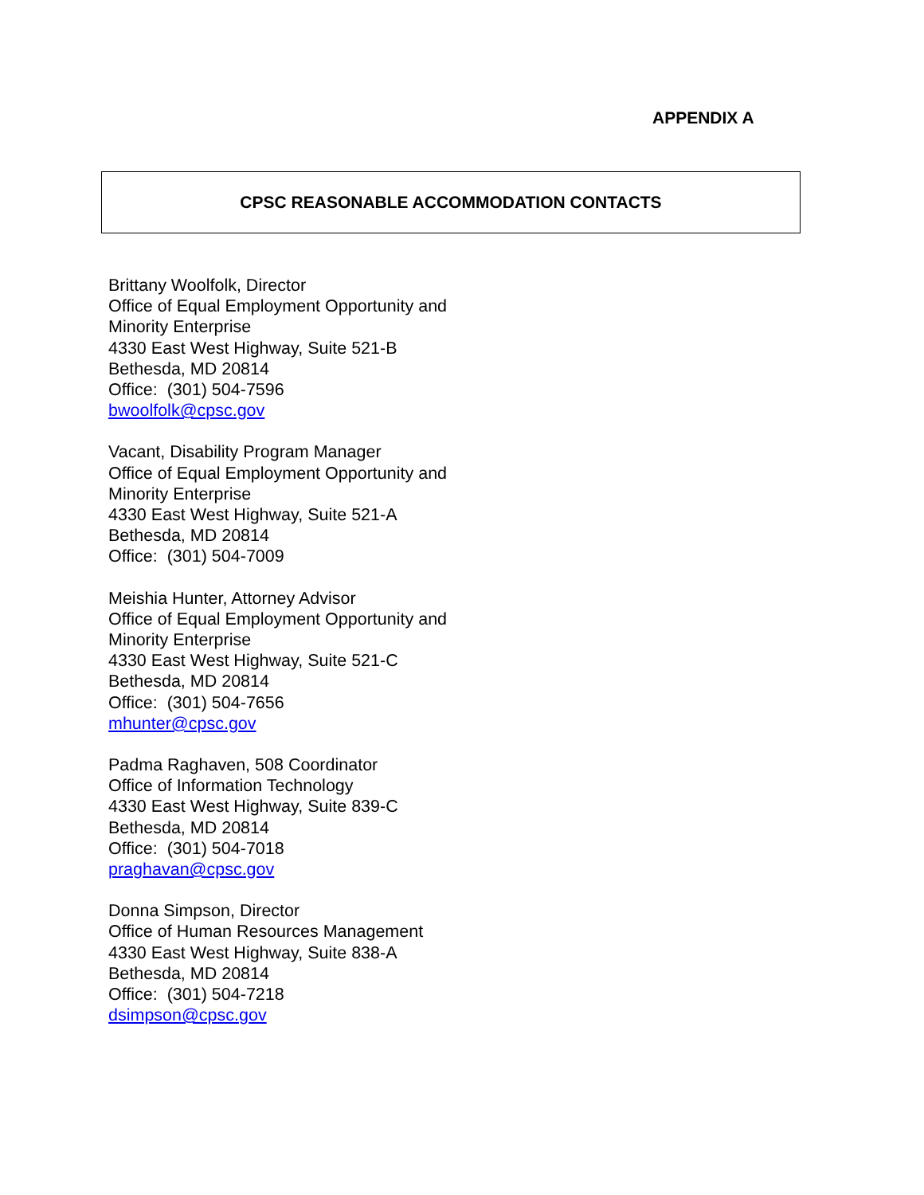APPENDIX A
CPSC REASONABLE ACCOMMODATION CONTACTS
Brittany Woolfolk, Director
Office of Equal Employment Opportunity and
Minority Enterprise
4330 East West Highway, Suite 521-B
Bethesda, MD 20814
Office: (301) 504-7596
bwoolfolk@cpsc.gov
Vacant, Disability Program Manager
Office of Equal Employment Opportunity and
Minority Enterprise
4330 East West Highway, Suite 521-A
Bethesda, MD 20814
Office: (301) 504-7009
Meishia Hunter, Attorney Advisor
Office of Equal Employment Opportunity and
Minority Enterprise
4330 East West Highway, Suite 521-C
Bethesda, MD 20814
Office: (301) 504-7656
mhunter@cpsc.gov
Padma Raghaven, 508 Coordinator
Office of Information Technology
4330 East West Highway, Suite 839-C
Bethesda, MD 20814
Office: (301) 504-7018
praghavan@cpsc.gov
Donna Simpson, Director
Office of Human Resources Management
4330 East West Highway, Suite 838-A
Bethesda, MD 20814
Office: (301) 504-7218
dsimpson@cpsc.gov